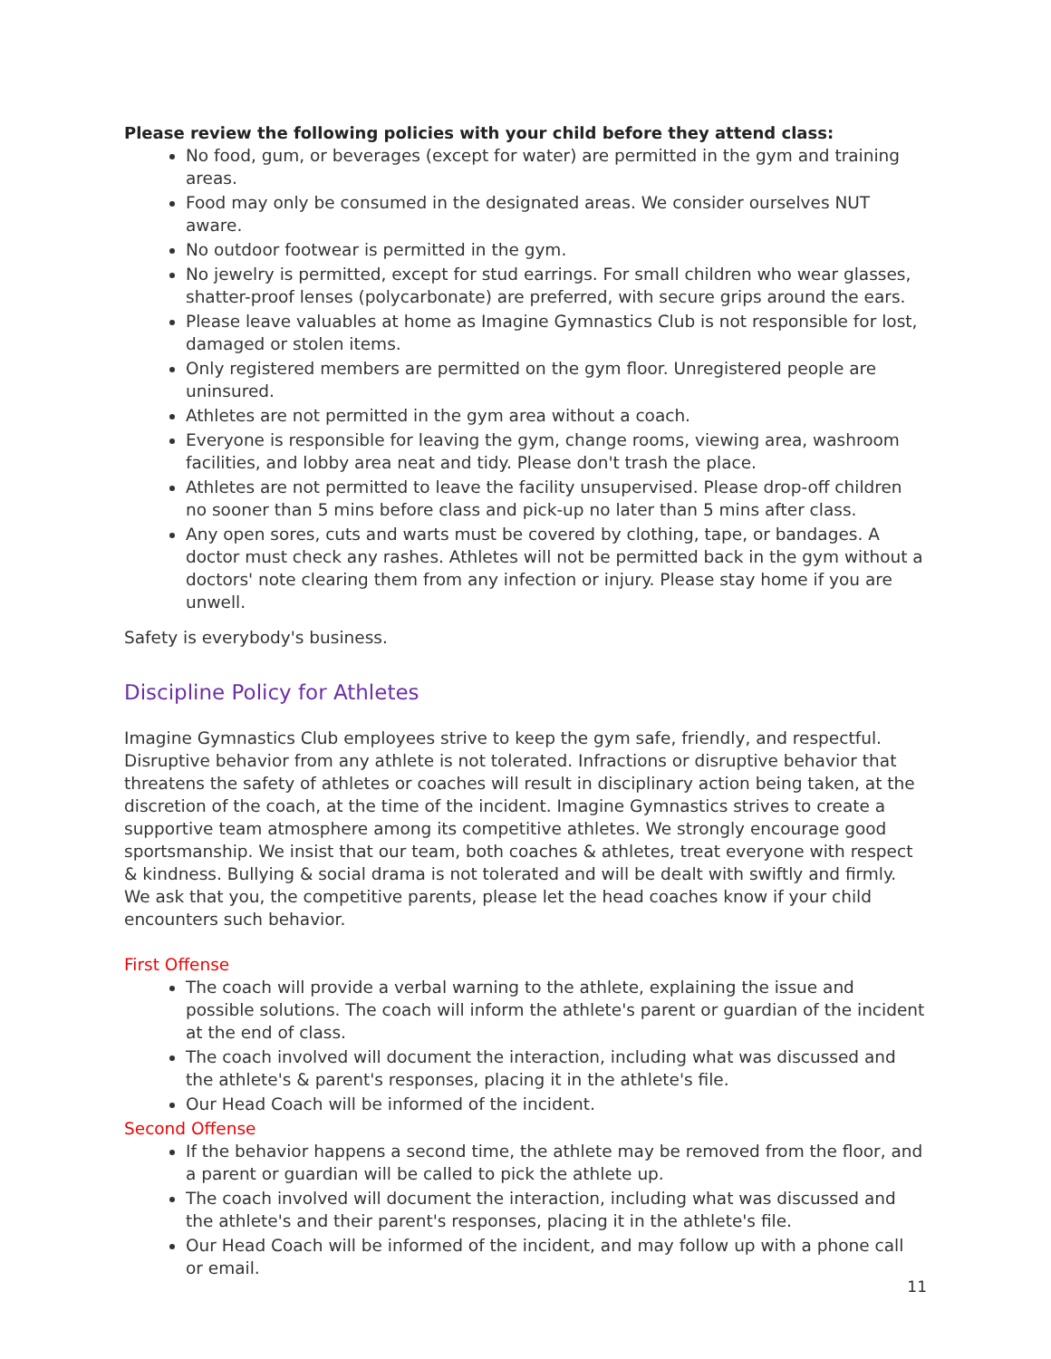Please review the following policies with your child before they attend class:
No food, gum, or beverages (except for water) are permitted in the gym and training areas.
Food may only be consumed in the designated areas. We consider ourselves NUT aware.
No outdoor footwear is permitted in the gym.
No jewelry is permitted, except for stud earrings. For small children who wear glasses, shatter-proof lenses (polycarbonate) are preferred, with secure grips around the ears.
Please leave valuables at home as Imagine Gymnastics Club is not responsible for lost, damaged or stolen items.
Only registered members are permitted on the gym floor. Unregistered people are uninsured.
Athletes are not permitted in the gym area without a coach.
Everyone is responsible for leaving the gym, change rooms, viewing area, washroom facilities, and lobby area neat and tidy. Please don't trash the place.
Athletes are not permitted to leave the facility unsupervised. Please drop-off children no sooner than 5 mins before class and pick-up no later than 5 mins after class.
Any open sores, cuts and warts must be covered by clothing, tape, or bandages. A doctor must check any rashes. Athletes will not be permitted back in the gym without a doctors' note clearing them from any infection or injury. Please stay home if you are unwell.
Safety is everybody's business.
Discipline Policy for Athletes
Imagine Gymnastics Club employees strive to keep the gym safe, friendly, and respectful. Disruptive behavior from any athlete is not tolerated. Infractions or disruptive behavior that threatens the safety of athletes or coaches will result in disciplinary action being taken, at the discretion of the coach, at the time of the incident. Imagine Gymnastics strives to create a supportive team atmosphere among its competitive athletes. We strongly encourage good sportsmanship. We insist that our team, both coaches & athletes, treat everyone with respect & kindness. Bullying & social drama is not tolerated and will be dealt with swiftly and firmly. We ask that you, the competitive parents, please let the head coaches know if your child encounters such behavior.
First Offense
The coach will provide a verbal warning to the athlete, explaining the issue and possible solutions. The coach will inform the athlete's parent or guardian of the incident at the end of class.
The coach involved will document the interaction, including what was discussed and the athlete's & parent's responses, placing it in the athlete's file.
Our Head Coach will be informed of the incident.
Second Offense
If the behavior happens a second time, the athlete may be removed from the floor, and a parent or guardian will be called to pick the athlete up.
The coach involved will document the interaction, including what was discussed and the athlete's and their parent's responses, placing it in the athlete's file.
Our Head Coach will be informed of the incident, and may follow up with a phone call or email.
11